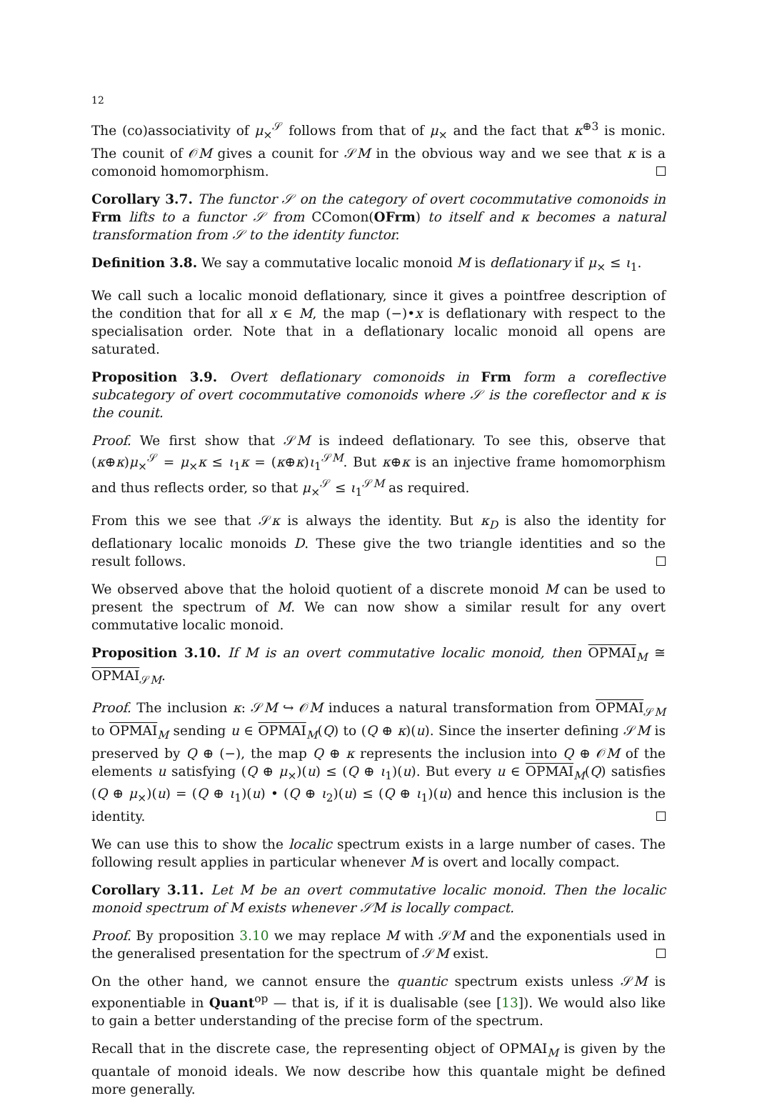12
The (co)associativity of μ<sub>×</sub><sup>𝒮</sup> follows from that of μ<sub>×</sub> and the fact that κ<sup>⊕3</sup> is monic. The counit of 𝒪M gives a counit for 𝒮M in the obvious way and we see that κ is a comonoid homomorphism.
Corollary 3.7. The functor 𝒮 on the category of overt cocommutative comonoids in Frm lifts to a functor 𝒮 from CComon(OFrm) to itself and κ becomes a natural transformation from 𝒮 to the identity functor.
Definition 3.8. We say a commutative localic monoid M is deflationary if μ<sub>×</sub> ≤ ι<sub>1</sub>.
We call such a localic monoid deflationary, since it gives a pointfree description of the condition that for all x ∈ M, the map (−)•x is deflationary with respect to the specialisation order. Note that in a deflationary localic monoid all opens are saturated.
Proposition 3.9. Overt deflationary comonoids in Frm form a coreflective subcategory of overt cocommutative comonoids where 𝒮 is the coreflector and κ is the counit.
Proof. We first show that 𝒮M is indeed deflationary. To see this, observe that (κ⊕κ)μ<sub>×</sub><sup>𝒮</sup> = μ<sub>×</sub>κ ≤ ι<sub>1</sub>κ = (κ⊕κ)ι<sub>1</sub><sup>𝒮M</sup>. But κ⊕κ is an injective frame homomorphism and thus reflects order, so that μ<sub>×</sub><sup>𝒮</sup> ≤ ι<sub>1</sub><sup>𝒮M</sup> as required.
From this we see that 𝒮κ is always the identity. But κ<sub>D</sub> is also the identity for deflationary localic monoids D. These give the two triangle identities and so the result follows.
We observed above that the holoid quotient of a discrete monoid M can be used to present the spectrum of M. We can now show a similar result for any overt commutative localic monoid.
Proposition 3.10. If M is an overt commutative localic monoid, then OPMAI<sub>M</sub> ≅ OPMAI<sub>𝒮M</sub>.
Proof. The inclusion κ: 𝒮M ↪ 𝒪M induces a natural transformation from OPMAI<sub>𝒮M</sub> to OPMAI<sub>M</sub> sending u ∈ OPMAI<sub>M</sub>(Q) to (Q ⊕ κ)(u). Since the inserter defining 𝒮M is preserved by Q ⊕ (−), the map Q ⊕ κ represents the inclusion into Q ⊕ 𝒪M of the elements u satisfying (Q ⊕ μ<sub>×</sub>)(u) ≤ (Q ⊕ ι<sub>1</sub>)(u). But every u ∈ OPMAI<sub>M</sub>(Q) satisfies (Q ⊕ μ<sub>×</sub>)(u) = (Q ⊕ ι<sub>1</sub>)(u) • (Q ⊕ ι<sub>2</sub>)(u) ≤ (Q ⊕ ι<sub>1</sub>)(u) and hence this inclusion is the identity.
We can use this to show the localic spectrum exists in a large number of cases. The following result applies in particular whenever M is overt and locally compact.
Corollary 3.11. Let M be an overt commutative localic monoid. Then the localic monoid spectrum of M exists whenever 𝒮M is locally compact.
Proof. By proposition 3.10 we may replace M with 𝒮M and the exponentials used in the generalised presentation for the spectrum of 𝒮M exist.
On the other hand, we cannot ensure the quantic spectrum exists unless 𝒮M is exponentiable in Quant<sup>op</sup> — that is, if it is dualisable (see [13]). We would also like to gain a better understanding of the precise form of the spectrum.
Recall that in the discrete case, the representing object of OPMAI<sub>M</sub> is given by the quantale of monoid ideals. We now describe how this quantale might be defined more generally.